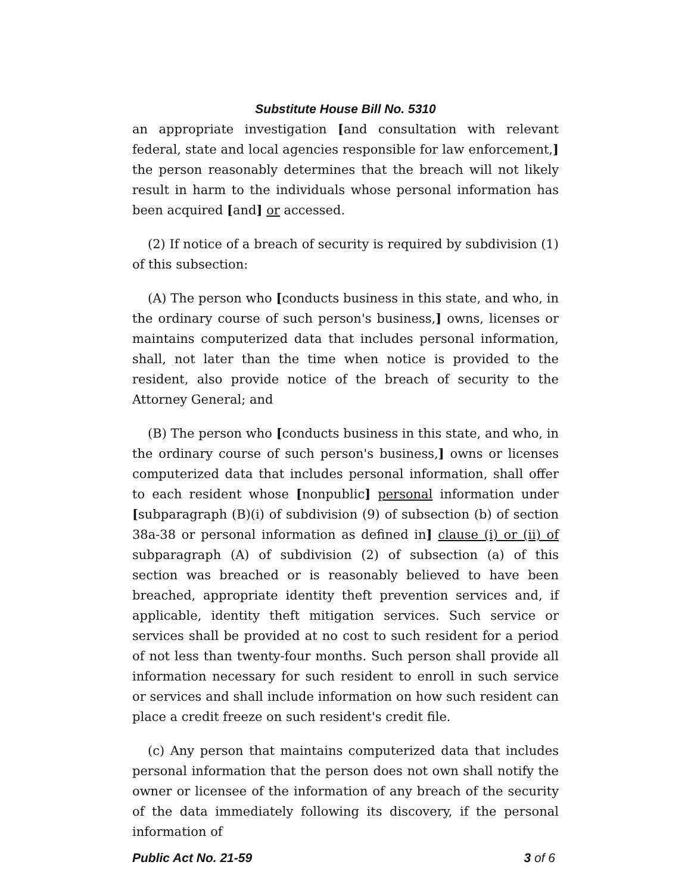Substitute House Bill No. 5310
an appropriate investigation [and consultation with relevant federal, state and local agencies responsible for law enforcement,] the person reasonably determines that the breach will not likely result in harm to the individuals whose personal information has been acquired [and] or accessed.
(2) If notice of a breach of security is required by subdivision (1) of this subsection:
(A) The person who [conducts business in this state, and who, in the ordinary course of such person's business,] owns, licenses or maintains computerized data that includes personal information, shall, not later than the time when notice is provided to the resident, also provide notice of the breach of security to the Attorney General; and
(B) The person who [conducts business in this state, and who, in the ordinary course of such person's business,] owns or licenses computerized data that includes personal information, shall offer to each resident whose [nonpublic] personal information under [subparagraph (B)(i) of subdivision (9) of subsection (b) of section 38a-38 or personal information as defined in] clause (i) or (ii) of subparagraph (A) of subdivision (2) of subsection (a) of this section was breached or is reasonably believed to have been breached, appropriate identity theft prevention services and, if applicable, identity theft mitigation services. Such service or services shall be provided at no cost to such resident for a period of not less than twenty-four months. Such person shall provide all information necessary for such resident to enroll in such service or services and shall include information on how such resident can place a credit freeze on such resident's credit file.
(c) Any person that maintains computerized data that includes personal information that the person does not own shall notify the owner or licensee of the information of any breach of the security of the data immediately following its discovery, if the personal information of
Public Act No. 21-59 3 of 6